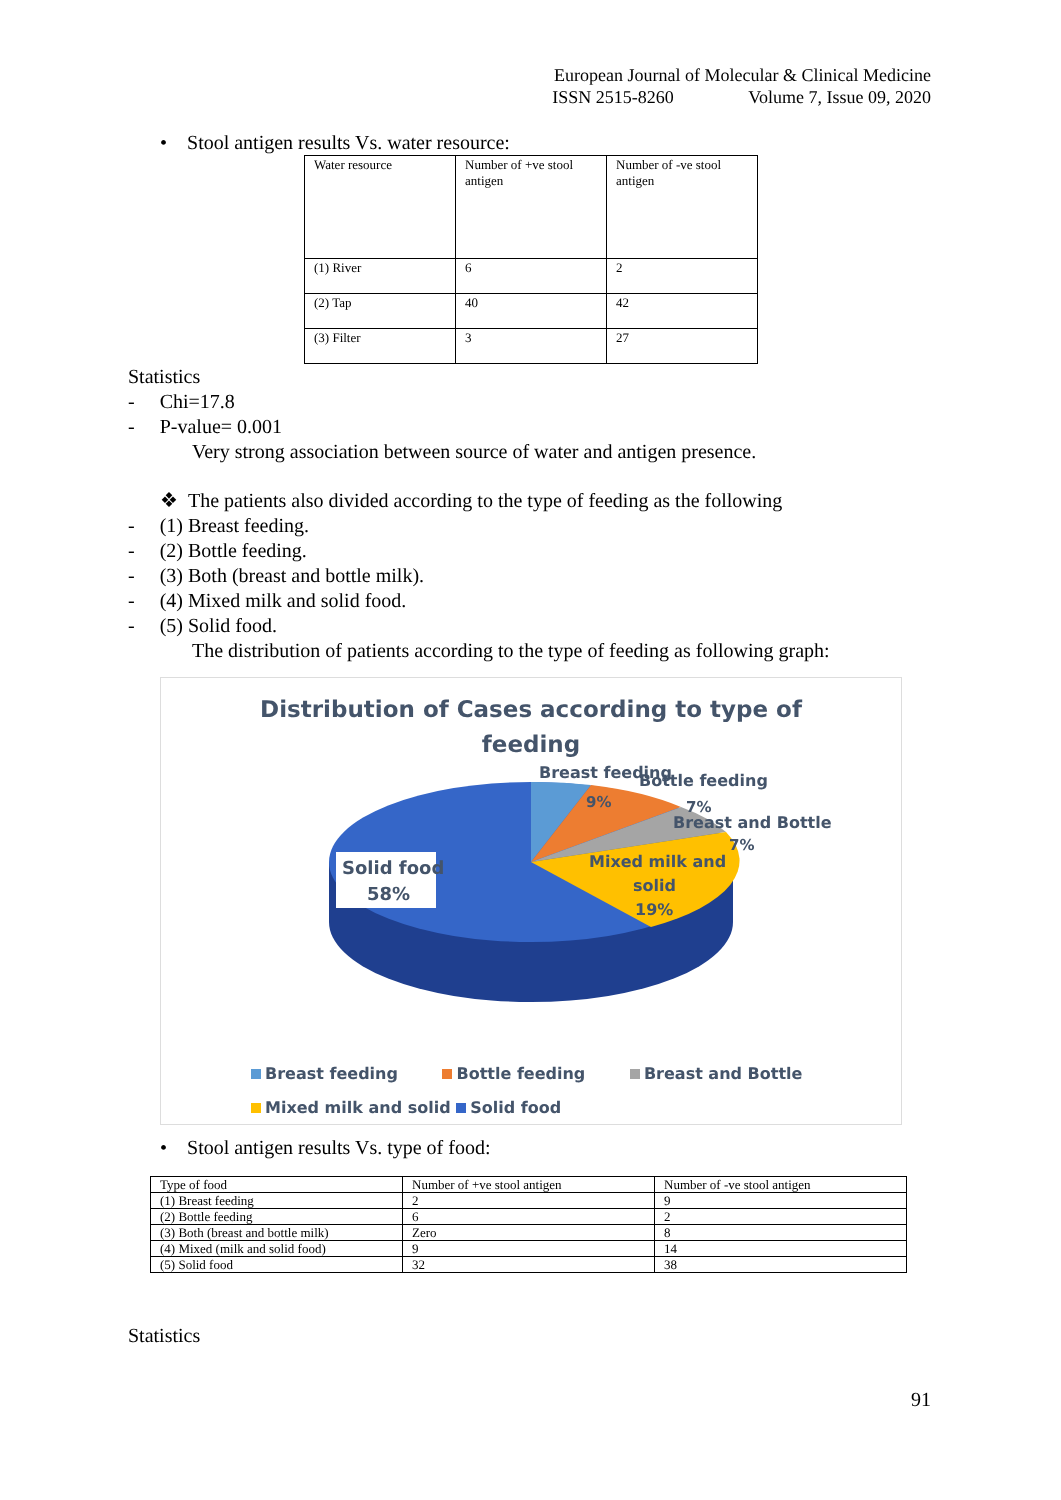European Journal of Molecular & Clinical Medicine
ISSN 2515-8260 Volume 7, Issue 09, 2020
• Stool antigen results Vs. water resource:
| Water resource | Number of +ve stool antigen | Number of -ve stool antigen |
| (1) River | 6 | 2 |
| (2) Tap | 40 | 42 |
| (3) Filter | 3 | 27 |
Statistics
- Chi=17.8
- P-value= 0.001
Very strong association between source of water and antigen presence.
❖ The patients also divided according to the type of feeding as the following
- (1) Breast feeding.
- (2) Bottle feeding.
- (3) Both (breast and bottle milk).
- (4) Mixed milk and solid food.
- (5) Solid food.
The distribution of patients according to the type of feeding as following graph:
Distribution of Cases according to type of
feeding
Breast feeding
Bottle feeding
9%
7%
Breast and Bottle
7%
Mixed milk and
solid
19%
Solid food
58%
Breast feeding Bottle feeding Breast and Bottle
Mixed milk and solid Solid food
• Stool antigen results Vs. type of food:
| Type of food | Number of +ve stool antigen | Number of -ve stool antigen |
| (1) Breast feeding | 2 | 9 |
| (2) Bottle feeding | 6 | 2 |
| (3) Both (breast and bottle milk) | Zero | 8 |
| (4) Mixed (milk and solid food) | 9 | 14 |
| (5) Solid food | 32 | 38 |
Statistics
91